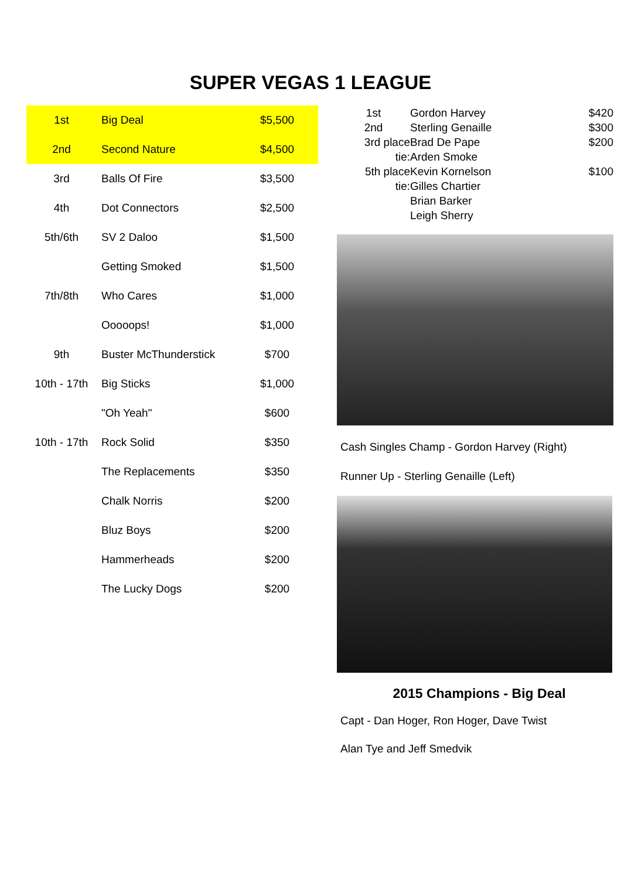SUPER VEGAS 1 LEAGUE
| 1st | Big Deal | $5,500 | |
| 2nd | Second Nature | $4,500 | |
| 3rd | Balls Of Fire | $3,500 | |
| 4th | Dot Connectors | $2,500 | |
| 5th/6th | SV 2 Daloo | $1,500 | |
| | Getting Smoked | $1,500 | |
| 7th/8th | Who Cares | $1,000 | |
| | Ooooops! | $1,000 | |
| 9th | Buster McThunderstick | $700 | |
| 10th - 17th | Big Sticks | $1,000 | |
| | "Oh Yeah" | $600 | |
| 10th - 17th | Rock Solid | $350 | |
| | The Replacements | $350 | |
| | Chalk Norris | $200 | |
| | Bluz Boys | $200 | |
| | Hammerheads | $200 | |
| | The Lucky Dogs | $200 | |
| 1st | Gordon Harvey | $420 |
| 2nd | Sterling Genaille | $300 |
| 3rd place | Brad De Pape | $200 |
| tie: | Arden Smoke | |
| 5th place | Kevin Kornelson | $100 |
| tie: | Gilles Chartier | |
| | Brian Barker | |
| | Leigh Sherry | |
Cash Singles Champ - Gordon Harvey (Right)
Runner Up - Sterling Genaille (Left)
2015 Champions - Big Deal
Capt - Dan Hoger, Ron Hoger, Dave Twist
Alan Tye and Jeff Smedvik